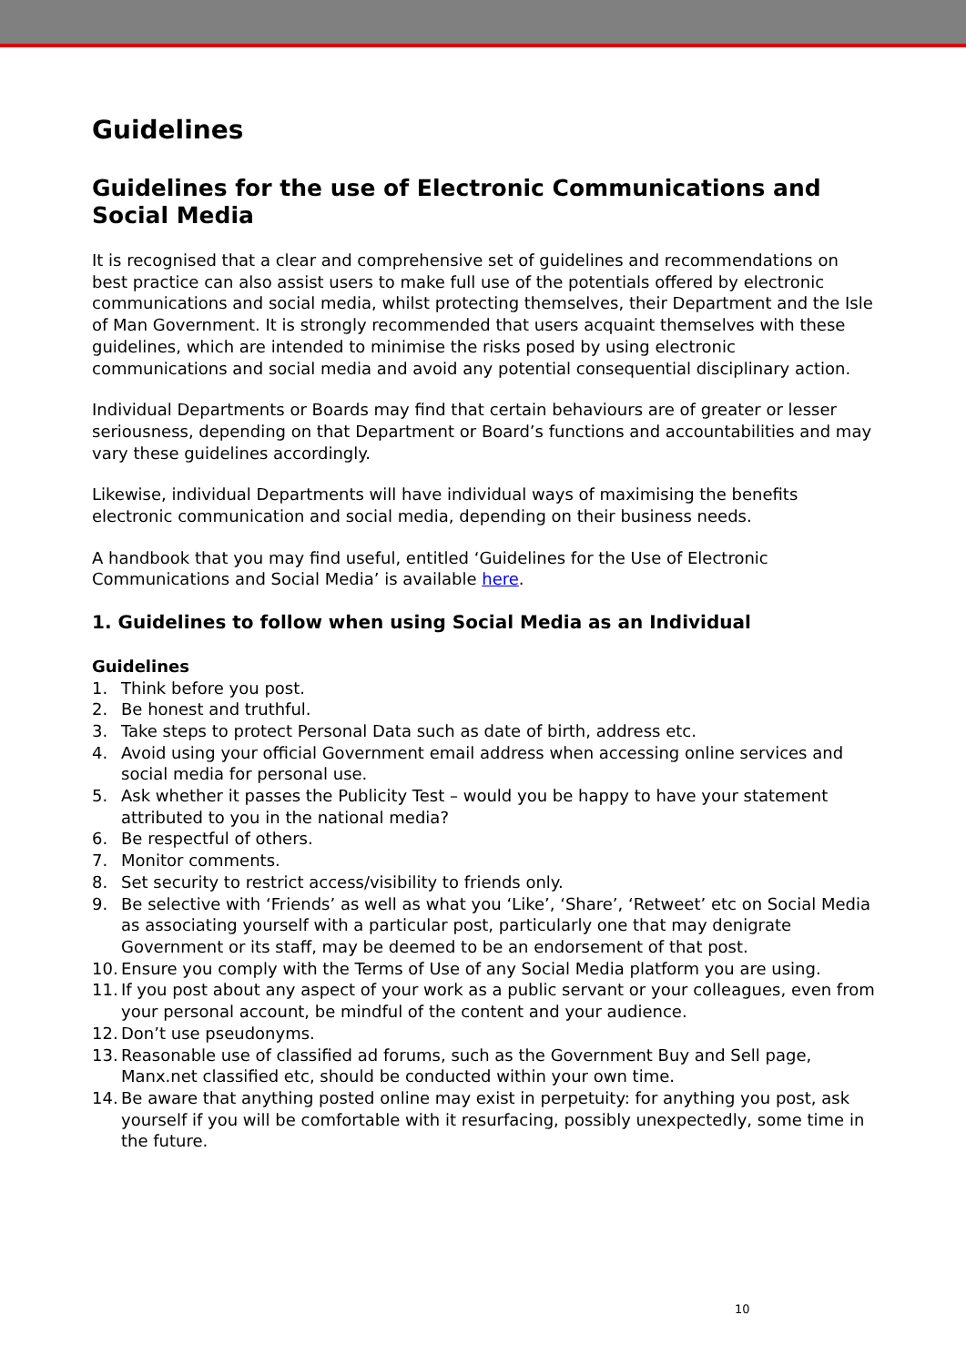Guidelines
Guidelines for the use of Electronic Communications and Social Media
It is recognised that a clear and comprehensive set of guidelines and recommendations on best practice can also assist users to make full use of the potentials offered by electronic communications and social media, whilst protecting themselves, their Department and the Isle of Man Government. It is strongly recommended that users acquaint themselves with these guidelines, which are intended to minimise the risks posed by using electronic communications and social media and avoid any potential consequential disciplinary action.
Individual Departments or Boards may find that certain behaviours are of greater or lesser seriousness, depending on that Department or Board’s functions and accountabilities and may vary these guidelines accordingly.
Likewise, individual Departments will have individual ways of maximising the benefits electronic communication and social media, depending on their business needs.
A handbook that you may find useful, entitled ‘Guidelines for the Use of Electronic Communications and Social Media’ is available here.
1. Guidelines to follow when using Social Media as an Individual
Guidelines
1. Think before you post.
2. Be honest and truthful.
3. Take steps to protect Personal Data such as date of birth, address etc.
4. Avoid using your official Government email address when accessing online services and social media for personal use.
5. Ask whether it passes the Publicity Test – would you be happy to have your statement attributed to you in the national media?
6. Be respectful of others.
7. Monitor comments.
8. Set security to restrict access/visibility to friends only.
9. Be selective with ‘Friends’ as well as what you ‘Like’, ‘Share’, ‘Retweet’ etc on Social Media as associating yourself with a particular post, particularly one that may denigrate Government or its staff, may be deemed to be an endorsement of that post.
10. Ensure you comply with the Terms of Use of any Social Media platform you are using.
11. If you post about any aspect of your work as a public servant or your colleagues, even from your personal account, be mindful of the content and your audience.
12. Don’t use pseudonyms.
13. Reasonable use of classified ad forums, such as the Government Buy and Sell page, Manx.net classified etc, should be conducted within your own time.
14. Be aware that anything posted online may exist in perpetuity: for anything you post, ask yourself if you will be comfortable with it resurfacing, possibly unexpectedly, some time in the future.
10